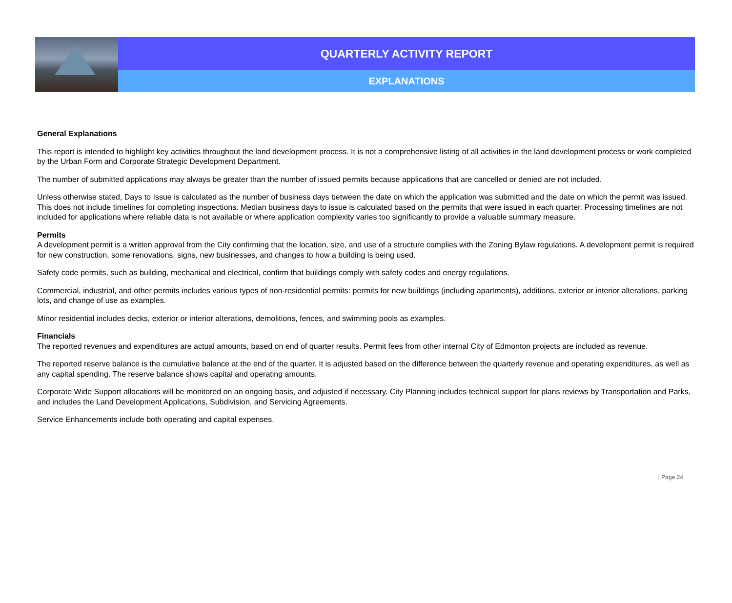QUARTERLY ACTIVITY REPORT
EXPLANATIONS
General Explanations
This report is intended to highlight key activities throughout the land development process. It is not a comprehensive listing of all activities in the land development process or work completed by the Urban Form and Corporate Strategic Development Department.
The number of submitted applications may always be greater than the number of issued permits because applications that are cancelled or denied are not included.
Unless otherwise stated, Days to Issue is calculated as the number of business days between the date on which the application was submitted and the date on which the permit was issued. This does not include timelines for completing inspections. Median business days to issue is calculated based on the permits that were issued in each quarter. Processing timelines are not included for applications where reliable data is not available or where application complexity varies too significantly to provide a valuable summary measure.
Permits
A development permit is a written approval from the City confirming that the location, size, and use of a structure complies with the Zoning Bylaw regulations. A development permit is required for new construction, some renovations, signs, new businesses, and changes to how a building is being used.
Safety code permits, such as building, mechanical and electrical, confirm that buildings comply with safety codes and energy regulations.
Commercial, industrial, and other permits includes various types of non-residential permits: permits for new buildings (including apartments), additions, exterior or interior alterations, parking lots, and change of use as examples.
Minor residential includes decks, exterior or interior alterations, demolitions, fences, and swimming pools as examples.
Financials
The reported revenues and expenditures are actual amounts, based on end of quarter results. Permit fees from other internal City of Edmonton projects are included as revenue.
The reported reserve balance is the cumulative balance at the end of the quarter. It is adjusted based on the difference between the quarterly revenue and operating expenditures, as well as any capital spending. The reserve balance shows capital and operating amounts.
Corporate Wide Support allocations will be monitored on an ongoing basis, and adjusted if necessary. City Planning includes technical support for plans reviews by Transportation and Parks, and includes the Land Development Applications, Subdivision, and Servicing Agreements.
Service Enhancements include both operating and capital expenses.
| Page 24